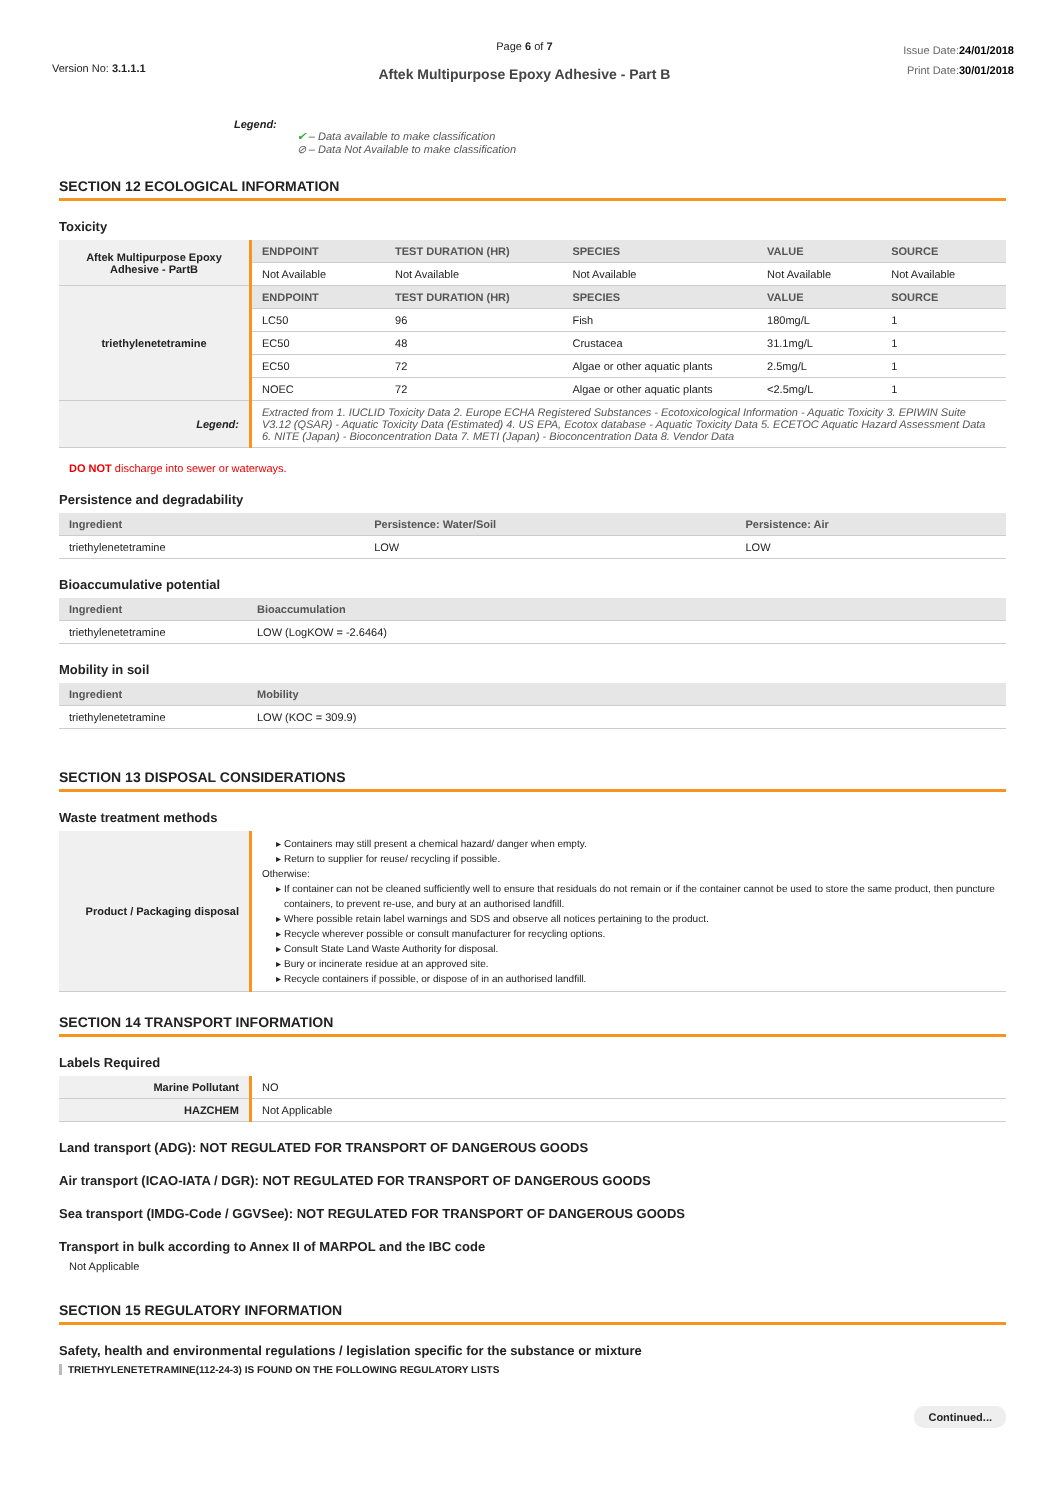Version No: 3.1.1.1
Page 6 of 7
Aftek Multipurpose Epoxy Adhesive - Part B
Issue Date:24/01/2018
Print Date:30/01/2018
Legend:
✔ – Data available to make classification
⊘ – Data Not Available to make classification
SECTION 12 ECOLOGICAL INFORMATION
Toxicity
| Aftek Multipurpose Epoxy Adhesive - PartB | ENDPOINT | TEST DURATION (HR) | SPECIES | VALUE | SOURCE |
| | Not Available | Not Available | Not Available | Not Available | Not Available |
| triethylenetetramine | ENDPOINT | TEST DURATION (HR) | SPECIES | VALUE | SOURCE |
| | LC50 | 96 | Fish | 180mg/L | 1 |
| | EC50 | 48 | Crustacea | 31.1mg/L | 1 |
| | EC50 | 72 | Algae or other aquatic plants | 2.5mg/L | 1 |
| | NOEC | 72 | Algae or other aquatic plants | <2.5mg/L | 1 |
| Legend: | Extracted from 1. IUCLID Toxicity Data 2. Europe ECHA Registered Substances - Ecotoxicological Information - Aquatic Toxicity 3. EPIWIN Suite V3.12 (QSAR) - Aquatic Toxicity Data (Estimated) 4. US EPA, Ecotox database - Aquatic Toxicity Data 5. ECETOC Aquatic Hazard Assessment Data 6. NITE (Japan) - Bioconcentration Data 7. METI (Japan) - Bioconcentration Data 8. Vendor Data | | | | |
DO NOT discharge into sewer or waterways.
Persistence and degradability
| Ingredient | Persistence: Water/Soil | Persistence: Air |
| --- | --- | --- |
| triethylenetetramine | LOW | LOW |
Bioaccumulative potential
| Ingredient | Bioaccumulation |
| --- | --- |
| triethylenetetramine | LOW (LogKOW = -2.6464) |
Mobility in soil
| Ingredient | Mobility |
| --- | --- |
| triethylenetetramine | LOW (KOC = 309.9) |
SECTION 13 DISPOSAL CONSIDERATIONS
Waste treatment methods
| Product / Packaging disposal | Containers may still present a chemical hazard/ danger when empty. Return to supplier for reuse/ recycling if possible. Otherwise: If container can not be cleaned sufficiently well to ensure that residuals do not remain or if the container cannot be used to store the same product, then puncture containers, to prevent re-use, and bury at an authorised landfill. Where possible retain label warnings and SDS and observe all notices pertaining to the product. Recycle wherever possible or consult manufacturer for recycling options. Consult State Land Waste Authority for disposal. Bury or incinerate residue at an approved site. Recycle containers if possible, or dispose of in an authorised landfill. |
SECTION 14 TRANSPORT INFORMATION
Labels Required
| Marine Pollutant | NO |
| HAZCHEM | Not Applicable |
Land transport (ADG): NOT REGULATED FOR TRANSPORT OF DANGEROUS GOODS
Air transport (ICAO-IATA / DGR): NOT REGULATED FOR TRANSPORT OF DANGEROUS GOODS
Sea transport (IMDG-Code / GGVSee): NOT REGULATED FOR TRANSPORT OF DANGEROUS GOODS
Transport in bulk according to Annex II of MARPOL and the IBC code
Not Applicable
SECTION 15 REGULATORY INFORMATION
Safety, health and environmental regulations / legislation specific for the substance or mixture
TRIETHYLENETETRAMINE(112-24-3) IS FOUND ON THE FOLLOWING REGULATORY LISTS
Continued...